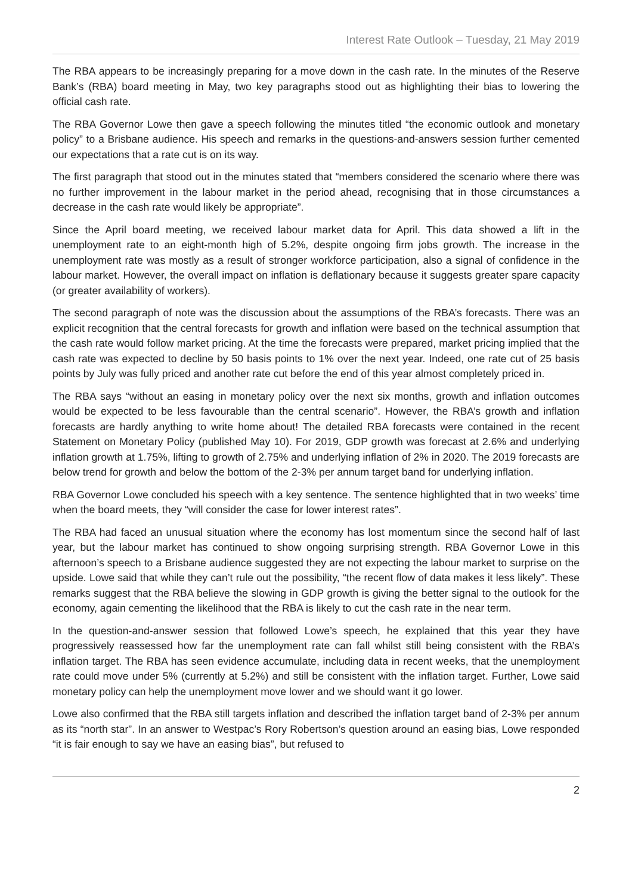Interest Rate Outlook – Tuesday, 21 May 2019
The RBA appears to be increasingly preparing for a move down in the cash rate. In the minutes of the Reserve Bank’s (RBA) board meeting in May, two key paragraphs stood out as highlighting their bias to lowering the official cash rate.
The RBA Governor Lowe then gave a speech following the minutes titled “the economic outlook and monetary policy” to a Brisbane audience. His speech and remarks in the questions-and-answers session further cemented our expectations that a rate cut is on its way.
The first paragraph that stood out in the minutes stated that “members considered the scenario where there was no further improvement in the labour market in the period ahead, recognising that in those circumstances a decrease in the cash rate would likely be appropriate”.
Since the April board meeting, we received labour market data for April. This data showed a lift in the unemployment rate to an eight-month high of 5.2%, despite ongoing firm jobs growth. The increase in the unemployment rate was mostly as a result of stronger workforce participation, also a signal of confidence in the labour market. However, the overall impact on inflation is deflationary because it suggests greater spare capacity (or greater availability of workers).
The second paragraph of note was the discussion about the assumptions of the RBA’s forecasts. There was an explicit recognition that the central forecasts for growth and inflation were based on the technical assumption that the cash rate would follow market pricing. At the time the forecasts were prepared, market pricing implied that the cash rate was expected to decline by 50 basis points to 1% over the next year. Indeed, one rate cut of 25 basis points by July was fully priced and another rate cut before the end of this year almost completely priced in.
The RBA says “without an easing in monetary policy over the next six months, growth and inflation outcomes would be expected to be less favourable than the central scenario”. However, the RBA’s growth and inflation forecasts are hardly anything to write home about! The detailed RBA forecasts were contained in the recent Statement on Monetary Policy (published May 10). For 2019, GDP growth was forecast at 2.6% and underlying inflation growth at 1.75%, lifting to growth of 2.75% and underlying inflation of 2% in 2020. The 2019 forecasts are below trend for growth and below the bottom of the 2-3% per annum target band for underlying inflation.
RBA Governor Lowe concluded his speech with a key sentence. The sentence highlighted that in two weeks’ time when the board meets, they “will consider the case for lower interest rates”.
The RBA had faced an unusual situation where the economy has lost momentum since the second half of last year, but the labour market has continued to show ongoing surprising strength. RBA Governor Lowe in this afternoon’s speech to a Brisbane audience suggested they are not expecting the labour market to surprise on the upside. Lowe said that while they can’t rule out the possibility, “the recent flow of data makes it less likely”. These remarks suggest that the RBA believe the slowing in GDP growth is giving the better signal to the outlook for the economy, again cementing the likelihood that the RBA is likely to cut the cash rate in the near term.
In the question-and-answer session that followed Lowe’s speech, he explained that this year they have progressively reassessed how far the unemployment rate can fall whilst still being consistent with the RBA’s inflation target. The RBA has seen evidence accumulate, including data in recent weeks, that the unemployment rate could move under 5% (currently at 5.2%) and still be consistent with the inflation target. Further, Lowe said monetary policy can help the unemployment move lower and we should want it go lower.
Lowe also confirmed that the RBA still targets inflation and described the inflation target band of 2-3% per annum as its “north star”. In an answer to Westpac’s Rory Robertson’s question around an easing bias, Lowe responded “it is fair enough to say we have an easing bias”, but refused to
2